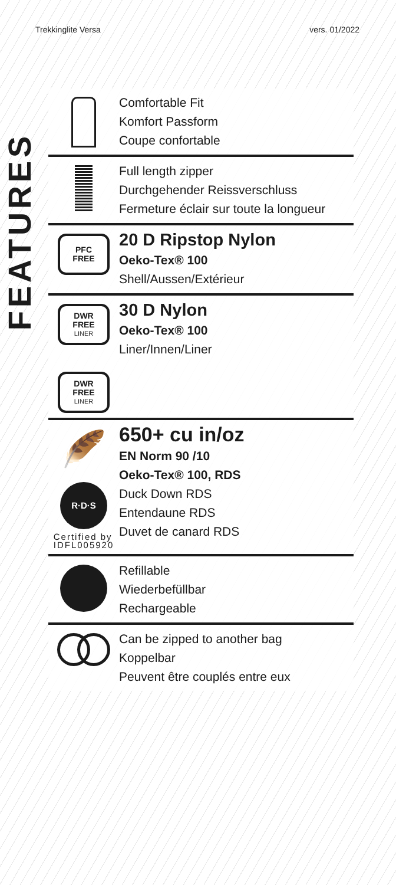Trekkinglite Versa vers. 01/2022
FEATURES
Comfortable Fit
Komfort Passform
Coupe confortable
Full length zipper
Durchgehender Reissverschluss
Fermeture éclair sur toute la longueur
PFC
FREE
20 D Ripstop Nylon
Oeko-Tex® 100
Shell/Aussen/Extérieur
DWR
FREE
LINER
30 D Nylon
Oeko-Tex® 100
Liner/Innen/Liner
DWR
FREE
LINER
🪶
R·D·S
Certified by
IDFL005920
650+ cu in/oz
EN Norm 90 /10
Oeko-Tex® 100, RDS
Duck Down RDS
Entendaune RDS
Duvet de canard RDS
Refillable
Wiederbefüllbar
Rechargeable
Can be zipped to another bag
Koppelbar
Peuvent être couplés entre eux